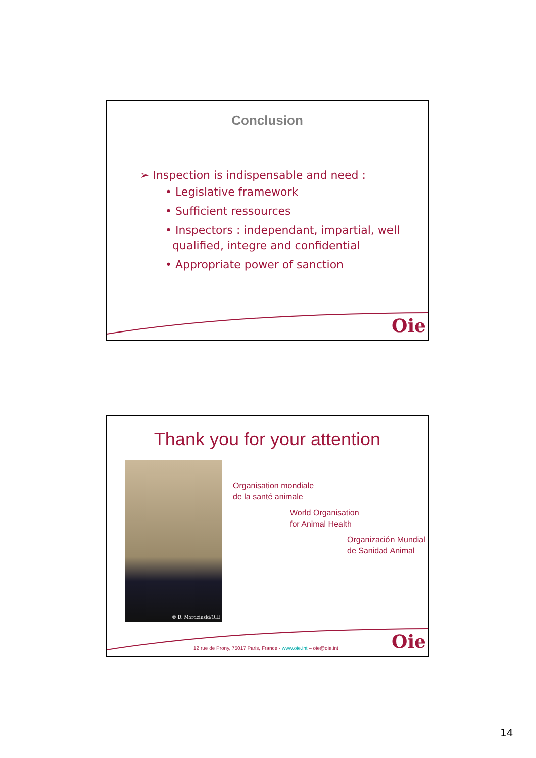Conclusion
➢ Inspection is indispensable and need :
• Legislative framework
• Sufficient ressources
• Inspectors : independant, impartial, well
qualified, integre and confidential
• Appropriate power of sanction
Oie
Thank you for your attention
© D. Mordzinski/OIE
Organisation mondiale
de la santé animale
World Organisation
for Animal Health
Organización Mundial
de Sanidad Animal
12 rue de Prony, 75017 Paris, France - www.oie.int – oie@oie.int
Oie
14